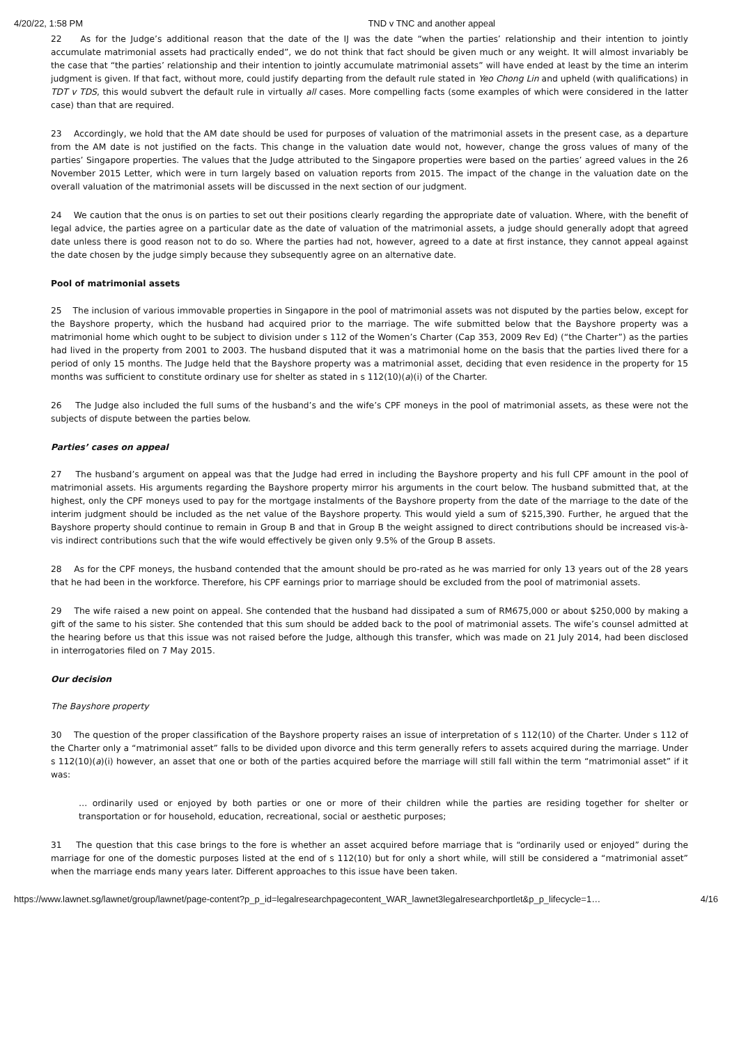4/20/22, 1:58 PM TND v TNC and another appeal
22 As for the Judge’s additional reason that the date of the IJ was the date “when the parties’ relationship and their intention to jointly accumulate matrimonial assets had practically ended”, we do not think that fact should be given much or any weight. It will almost invariably be the case that “the parties’ relationship and their intention to jointly accumulate matrimonial assets” will have ended at least by the time an interim judgment is given. If that fact, without more, could justify departing from the default rule stated in Yeo Chong Lin and upheld (with qualifications) in TDT v TDS, this would subvert the default rule in virtually all cases. More compelling facts (some examples of which were considered in the latter case) than that are required.
23 Accordingly, we hold that the AM date should be used for purposes of valuation of the matrimonial assets in the present case, as a departure from the AM date is not justified on the facts. This change in the valuation date would not, however, change the gross values of many of the parties’ Singapore properties. The values that the Judge attributed to the Singapore properties were based on the parties’ agreed values in the 26 November 2015 Letter, which were in turn largely based on valuation reports from 2015. The impact of the change in the valuation date on the overall valuation of the matrimonial assets will be discussed in the next section of our judgment.
24 We caution that the onus is on parties to set out their positions clearly regarding the appropriate date of valuation. Where, with the benefit of legal advice, the parties agree on a particular date as the date of valuation of the matrimonial assets, a judge should generally adopt that agreed date unless there is good reason not to do so. Where the parties had not, however, agreed to a date at first instance, they cannot appeal against the date chosen by the judge simply because they subsequently agree on an alternative date.
Pool of matrimonial assets
25 The inclusion of various immovable properties in Singapore in the pool of matrimonial assets was not disputed by the parties below, except for the Bayshore property, which the husband had acquired prior to the marriage. The wife submitted below that the Bayshore property was a matrimonial home which ought to be subject to division under s 112 of the Women’s Charter (Cap 353, 2009 Rev Ed) (“the Charter”) as the parties had lived in the property from 2001 to 2003. The husband disputed that it was a matrimonial home on the basis that the parties lived there for a period of only 15 months. The Judge held that the Bayshore property was a matrimonial asset, deciding that even residence in the property for 15 months was sufficient to constitute ordinary use for shelter as stated in s 112(10)(a)(i) of the Charter.
26 The Judge also included the full sums of the husband’s and the wife’s CPF moneys in the pool of matrimonial assets, as these were not the subjects of dispute between the parties below.
Parties’ cases on appeal
27 The husband’s argument on appeal was that the Judge had erred in including the Bayshore property and his full CPF amount in the pool of matrimonial assets. His arguments regarding the Bayshore property mirror his arguments in the court below. The husband submitted that, at the highest, only the CPF moneys used to pay for the mortgage instalments of the Bayshore property from the date of the marriage to the date of the interim judgment should be included as the net value of the Bayshore property. This would yield a sum of $215,390. Further, he argued that the Bayshore property should continue to remain in Group B and that in Group B the weight assigned to direct contributions should be increased vis-à-vis indirect contributions such that the wife would effectively be given only 9.5% of the Group B assets.
28 As for the CPF moneys, the husband contended that the amount should be pro-rated as he was married for only 13 years out of the 28 years that he had been in the workforce. Therefore, his CPF earnings prior to marriage should be excluded from the pool of matrimonial assets.
29 The wife raised a new point on appeal. She contended that the husband had dissipated a sum of RM675,000 or about $250,000 by making a gift of the same to his sister. She contended that this sum should be added back to the pool of matrimonial assets. The wife’s counsel admitted at the hearing before us that this issue was not raised before the Judge, although this transfer, which was made on 21 July 2014, had been disclosed in interrogatories filed on 7 May 2015.
Our decision
The Bayshore property
30 The question of the proper classification of the Bayshore property raises an issue of interpretation of s 112(10) of the Charter. Under s 112 of the Charter only a “matrimonial asset” falls to be divided upon divorce and this term generally refers to assets acquired during the marriage. Under s 112(10)(a)(i) however, an asset that one or both of the parties acquired before the marriage will still fall within the term “matrimonial asset” if it was:
… ordinarily used or enjoyed by both parties or one or more of their children while the parties are residing together for shelter or transportation or for household, education, recreational, social or aesthetic purposes;
31 The question that this case brings to the fore is whether an asset acquired before marriage that is “ordinarily used or enjoyed” during the marriage for one of the domestic purposes listed at the end of s 112(10) but for only a short while, will still be considered a “matrimonial asset” when the marriage ends many years later. Different approaches to this issue have been taken.
https://www.lawnet.sg/lawnet/group/lawnet/page-content?p_p_id=legalresearchpagecontent_WAR_lawnet3legalresearchportlet&p_p_lifecycle=1… 4/16